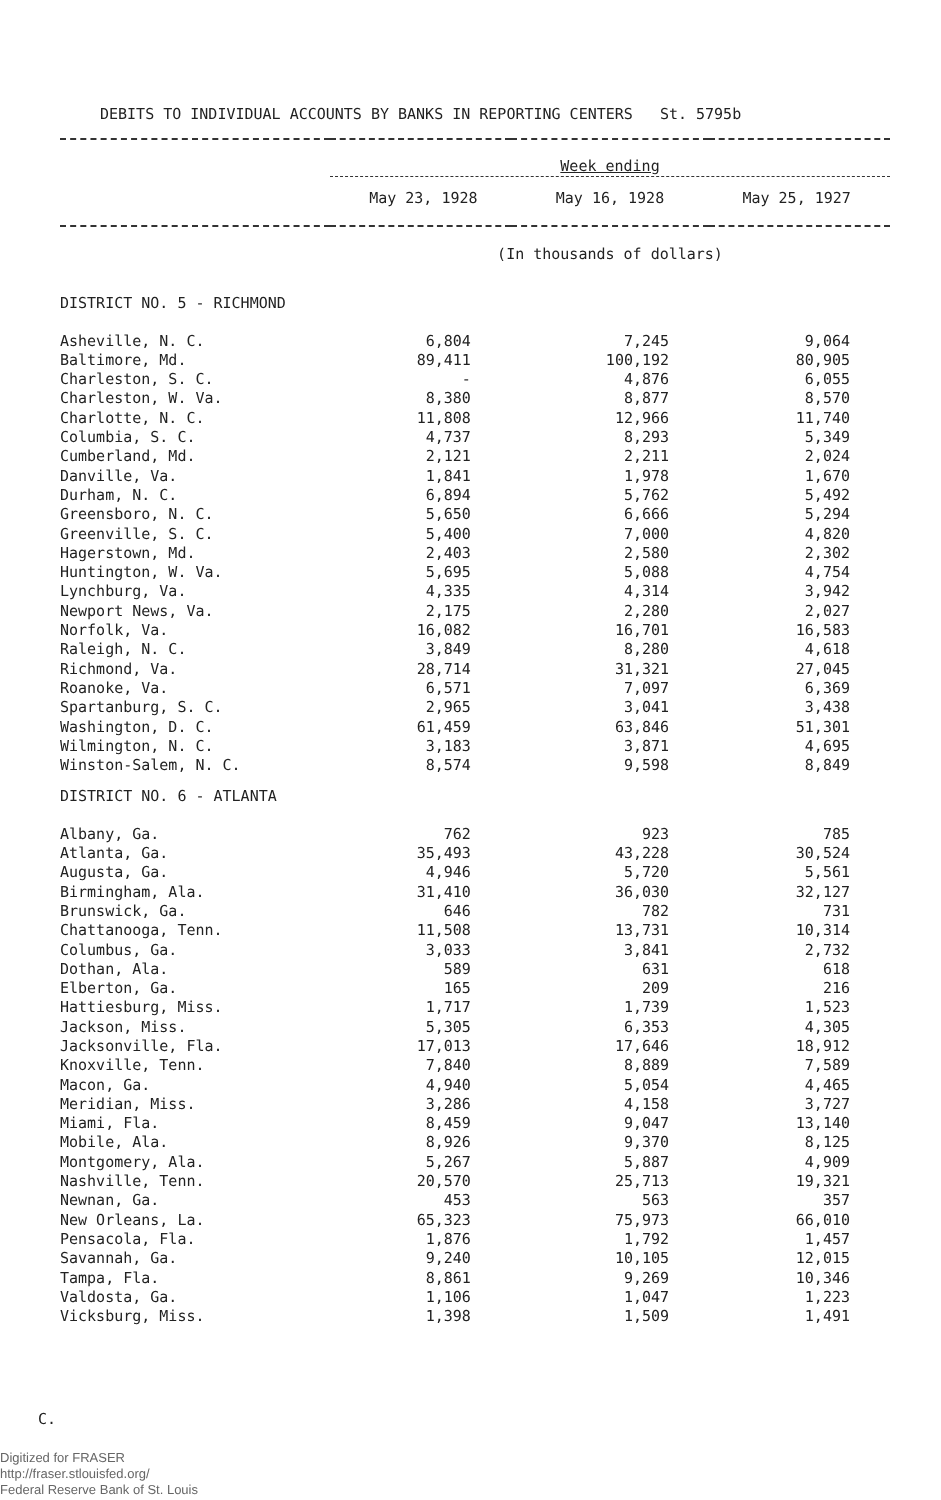DEBITS TO INDIVIDUAL ACCOUNTS BY BANKS IN REPORTING CENTERS St. 5795b
| | Week ending May 23, 1928 May 16, 1928 May 25, 1927 | | |
| --- | --- | --- | --- |
| | (In thousands of dollars) | | |
| DISTRICT NO. 5 - RICHMOND | | | |
| Asheville, N. C. | 6,804 | 7,245 | 9,064 |
| Baltimore, Md. | 89,411 | 100,192 | 80,905 |
| Charleston, S. C. | - | 4,876 | 6,055 |
| Charleston, W. Va. | 8,380 | 8,877 | 8,570 |
| Charlotte, N. C. | 11,808 | 12,966 | 11,740 |
| Columbia, S. C. | 4,737 | 8,293 | 5,349 |
| Cumberland, Md. | 2,121 | 2,211 | 2,024 |
| Danville, Va. | 1,841 | 1,978 | 1,670 |
| Durham, N. C. | 6,894 | 5,762 | 5,492 |
| Greensboro, N. C. | 5,650 | 6,666 | 5,294 |
| Greenville, S. C. | 5,400 | 7,000 | 4,820 |
| Hagerstown, Md. | 2,403 | 2,580 | 2,302 |
| Huntington, W. Va. | 5,695 | 5,088 | 4,754 |
| Lynchburg, Va. | 4,335 | 4,314 | 3,942 |
| Newport News, Va. | 2,175 | 2,280 | 2,027 |
| Norfolk, Va. | 16,082 | 16,701 | 16,583 |
| Raleigh, N. C. | 3,849 | 8,280 | 4,618 |
| Richmond, Va. | 28,714 | 31,321 | 27,045 |
| Roanoke, Va. | 6,571 | 7,097 | 6,369 |
| Spartanburg, S. C. | 2,965 | 3,041 | 3,438 |
| Washington, D. C. | 61,459 | 63,846 | 51,301 |
| Wilmington, N. C. | 3,183 | 3,871 | 4,695 |
| Winston-Salem, N. C. | 8,574 | 9,598 | 8,849 |
| DISTRICT NO. 6 - ATLANTA | | | |
| Albany, Ga. | 762 | 923 | 785 |
| Atlanta, Ga. | 35,493 | 43,228 | 30,524 |
| Augusta, Ga. | 4,946 | 5,720 | 5,561 |
| Birmingham, Ala. | 31,410 | 36,030 | 32,127 |
| Brunswick, Ga. | 646 | 782 | 731 |
| Chattanooga, Tenn. | 11,508 | 13,731 | 10,314 |
| Columbus, Ga. | 3,033 | 3,841 | 2,732 |
| Dothan, Ala. | 589 | 631 | 618 |
| Elberton, Ga. | 165 | 209 | 216 |
| Hattiesburg, Miss. | 1,717 | 1,739 | 1,523 |
| Jackson, Miss. | 5,305 | 6,353 | 4,305 |
| Jacksonville, Fla. | 17,013 | 17,646 | 18,912 |
| Knoxville, Tenn. | 7,840 | 8,889 | 7,589 |
| Macon, Ga. | 4,940 | 5,054 | 4,465 |
| Meridian, Miss. | 3,286 | 4,158 | 3,727 |
| Miami, Fla. | 8,459 | 9,047 | 13,140 |
| Mobile, Ala. | 8,926 | 9,370 | 8,125 |
| Montgomery, Ala. | 5,267 | 5,887 | 4,909 |
| Nashville, Tenn. | 20,570 | 25,713 | 19,321 |
| Newnan, Ga. | 453 | 563 | 357 |
| New Orleans, La. | 65,323 | 75,973 | 66,010 |
| Pensacola, Fla. | 1,876 | 1,792 | 1,457 |
| Savannah, Ga. | 9,240 | 10,105 | 12,015 |
| Tampa, Fla. | 8,861 | 9,269 | 10,346 |
| Valdosta, Ga. | 1,106 | 1,047 | 1,223 |
| Vicksburg, Miss. | 1,398 | 1,509 | 1,491 |
C.
Digitized for FRASER
http://fraser.stlouisfed.org/
Federal Reserve Bank of St. Louis